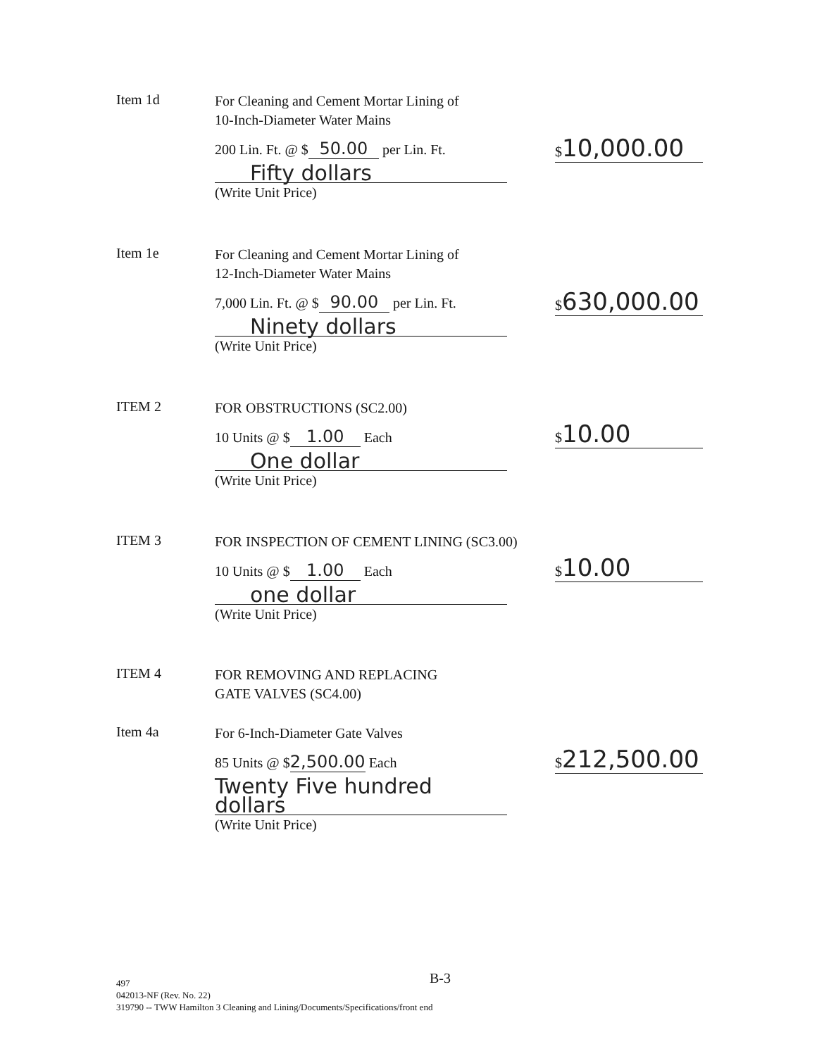Item 1d
For Cleaning and Cement Mortar Lining of
10-Inch-Diameter Water Mains
200 Lin. Ft. @ $ 50.00 per Lin. Ft.
Fifty dollars
(Write Unit Price)
$10,000.00
Item 1e
For Cleaning and Cement Mortar Lining of
12-Inch-Diameter Water Mains
7,000 Lin. Ft. @ $ 90.00 per Lin. Ft.
Ninety dollars
(Write Unit Price)
$630,000.00
ITEM 2
FOR OBSTRUCTIONS (SC2.00)
10 Units @ $ 1.00 Each
One dollar
(Write Unit Price)
$10.00
ITEM 3
FOR INSPECTION OF CEMENT LINING (SC3.00)
10 Units @ $ 1.00 Each
one dollar
(Write Unit Price)
$10.00
ITEM 4
FOR REMOVING AND REPLACING
GATE VALVES (SC4.00)
Item 4a
For 6-Inch-Diameter Gate Valves
85 Units @ $ 2,500.00 Each
Twenty Five hundred dollars
(Write Unit Price)
$212,500.00
B-3
497
042013-NF (Rev. No. 22)
319790 -- TWW Hamilton 3 Cleaning and Lining/Documents/Specifications/front end